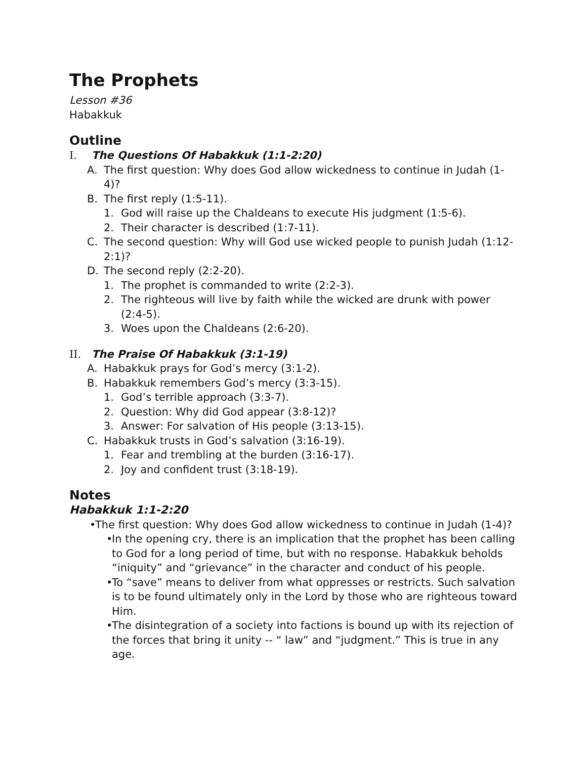The Prophets
Lesson #36
Habakkuk
Outline
I. The Questions Of Habakkuk (1:1-2:20)
A. The first question: Why does God allow wickedness to continue in Judah (1-4)?
B. The first reply (1:5-11).
1. God will raise up the Chaldeans to execute His judgment (1:5-6).
2. Their character is described (1:7-11).
C. The second question: Why will God use wicked people to punish Judah (1:12-2:1)?
D. The second reply (2:2-20).
1. The prophet is commanded to write (2:2-3).
2. The righteous will live by faith while the wicked are drunk with power (2:4-5).
3. Woes upon the Chaldeans (2:6-20).
II. The Praise Of Habakkuk (3:1-19)
A. Habakkuk prays for God’s mercy (3:1-2).
B. Habakkuk remembers God’s mercy (3:3-15).
1. God’s terrible approach (3:3-7).
2. Question: Why did God appear (3:8-12)?
3. Answer: For salvation of His people (3:13-15).
C. Habakkuk trusts in God’s salvation (3:16-19).
1. Fear and trembling at the burden (3:16-17).
2. Joy and confident trust (3:18-19).
Notes
Habakkuk 1:1-2:20
• The first question: Why does God allow wickedness to continue in Judah (1-4)?
• In the opening cry, there is an implication that the prophet has been calling to God for a long period of time, but with no response. Habakkuk beholds “iniquity” and “grievance” in the character and conduct of his people.
• To “save” means to deliver from what oppresses or restricts. Such salvation is to be found ultimately only in the Lord by those who are righteous toward Him.
• The disintegration of a society into factions is bound up with its rejection of the forces that bring it unity -- “ law” and “judgment.” This is true in any age.